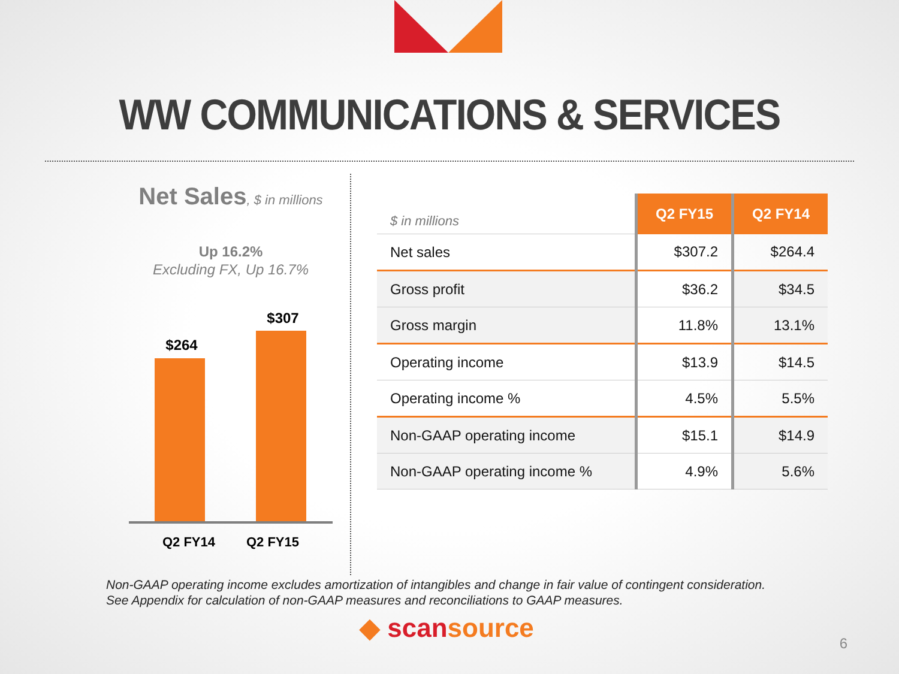WW COMMUNICATIONS & SERVICES
Net Sales, $ in millions
Up 16.2%
Excluding FX, Up 16.7%
$264
$307
Q2 FY14 Q2 FY15
| $ in millions | Q2 FY15 | Q2 FY14 |
| --- | --- | --- |
| Net sales | $307.2 | $264.4 |
| Gross profit | $36.2 | $34.5 |
| Gross margin | 11.8% | 13.1% |
| Operating income | $13.9 | $14.5 |
| Operating income % | 4.5% | 5.5% |
| Non-GAAP operating income | $15.1 | $14.9 |
| Non-GAAP operating income % | 4.9% | 5.6% |
Non-GAAP operating income excludes amortization of intangibles and change in fair value of contingent consideration.
See Appendix for calculation of non-GAAP measures and reconciliations to GAAP measures.
◆ scan source 6